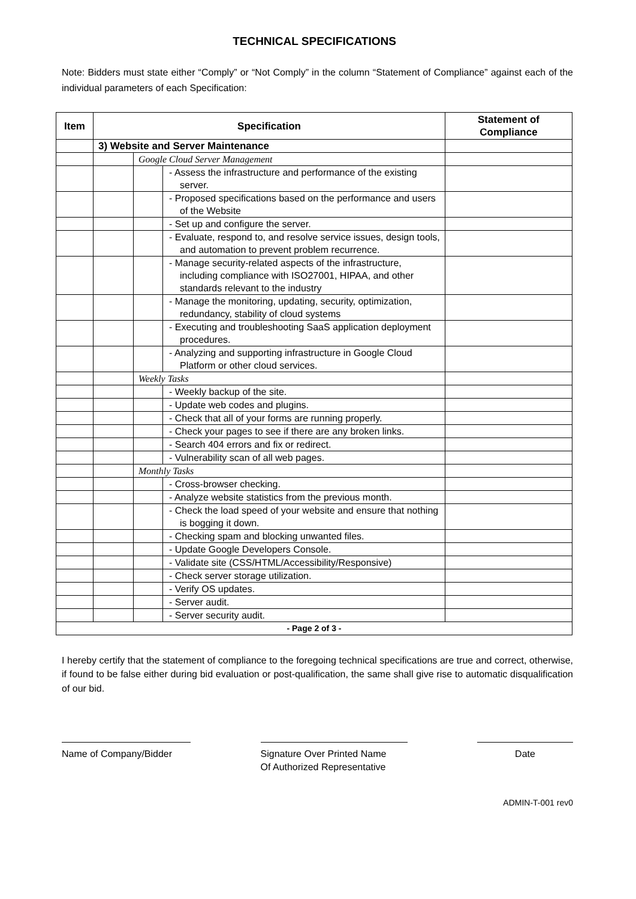TECHNICAL SPECIFICATIONS
Note: Bidders must state either “Comply” or “Not Comply” in the column “Statement of Compliance” against each of the individual parameters of each Specification:
| Item | Specification | | | Statement of Compliance |
| --- | --- | --- | --- | --- |
| | 3) Website and Server Maintenance | | | |
| | | Google Cloud Server Management | | |
| | | | - Assess the infrastructure and performance of the existing server. | |
| | | | - Proposed specifications based on the performance and users of the Website | |
| | | | - Set up and configure the server. | |
| | | | - Evaluate, respond to, and resolve service issues, design tools, and automation to prevent problem recurrence. | |
| | | | - Manage security-related aspects of the infrastructure, including compliance with ISO27001, HIPAA, and other standards relevant to the industry | |
| | | | - Manage the monitoring, updating, security, optimization, redundancy, stability of cloud systems | |
| | | | - Executing and troubleshooting SaaS application deployment procedures. | |
| | | | - Analyzing and supporting infrastructure in Google Cloud Platform or other cloud services. | |
| | | Weekly Tasks | | |
| | | | - Weekly backup of the site. | |
| | | | - Update web codes and plugins. | |
| | | | - Check that all of your forms are running properly. | |
| | | | - Check your pages to see if there are any broken links. | |
| | | | - Search 404 errors and fix or redirect. | |
| | | | - Vulnerability scan of all web pages. | |
| | | Monthly Tasks | | |
| | | | - Cross-browser checking. | |
| | | | - Analyze website statistics from the previous month. | |
| | | | - Check the load speed of your website and ensure that nothing is bogging it down. | |
| | | | - Checking spam and blocking unwanted files. | |
| | | | - Update Google Developers Console. | |
| | | | - Validate site (CSS/HTML/Accessibility/Responsive) | |
| | | | - Check server storage utilization. | |
| | | | - Verify OS updates. | |
| | | | - Server audit. | |
| | | | - Server security audit. | |
| - Page 2 of 3 - | | | | |
I hereby certify that the statement of compliance to the foregoing technical specifications are true and correct, otherwise, if found to be false either during bid evaluation or post-qualification, the same shall give rise to automatic disqualification of our bid.
Name of Company/Bidder Signature Over Printed Name
Of Authorized Representative
Date
ADMIN-T-001 rev0